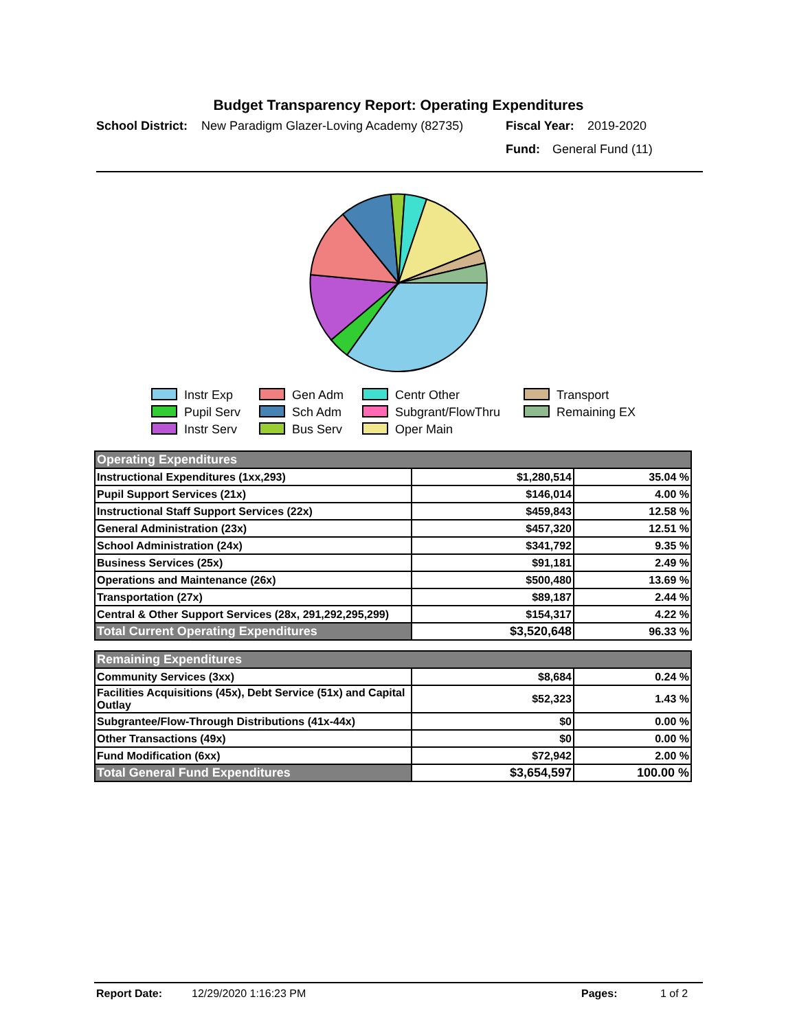Budget Transparency Report: Operating Expenditures
School District: New Paradigm Glazer-Loving Academy (82735) Fiscal Year: 2019-2020
Fund: General Fund (11)
Instr Exp
Gen Adm
Centr Other
Transport
Pupil Serv
Sch Adm
Subgrant/FlowThru
Remaining EX
Instr Serv
Bus Serv
Oper Main
| Operating Expenditures | | |
| Instructional Expenditures (1xx,293) | $1,280,514 | 35.04 % |
| Pupil Support Services (21x) | $146,014 | 4.00 % |
| Instructional Staff Support Services (22x) | $459,843 | 12.58 % |
| General Administration (23x) | $457,320 | 12.51 % |
| School Administration (24x) | $341,792 | 9.35 % |
| Business Services (25x) | $91,181 | 2.49 % |
| Operations and Maintenance (26x) | $500,480 | 13.69 % |
| Transportation (27x) | $89,187 | 2.44 % |
| Central & Other Support Services (28x, 291,292,295,299) | $154,317 | 4.22 % |
| Total Current Operating Expenditures | $3,520,648 | 96.33 % |
| Remaining Expenditures | | |
| Community Services (3xx) | $8,684 | 0.24 % |
| Facilities Acquisitions (45x), Debt Service (51x) and Capital Outlay | $52,323 | 1.43 % |
| Subgrantee/Flow-Through Distributions (41x-44x) | $0 | 0.00 % |
| Other Transactions (49x) | $0 | 0.00 % |
| Fund Modification (6xx) | $72,942 | 2.00 % |
| Total General Fund Expenditures | $3,654,597 | 100.00 % |
Report Date: 12/29/2020 1:16:23 PM Pages: 1 of 2